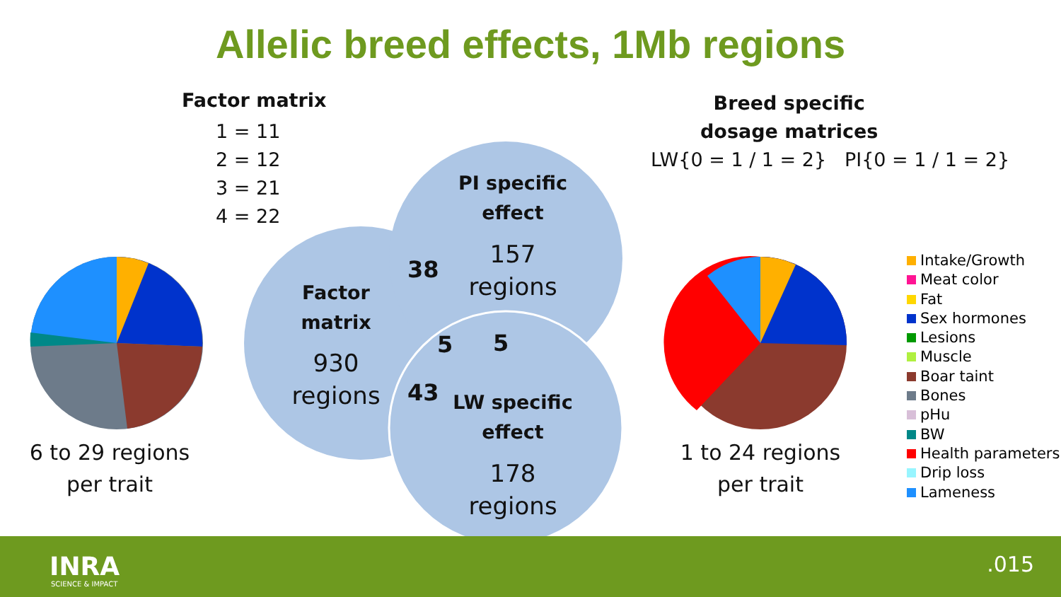Allelic breed effects, 1Mb regions
Factor matrix
1 = 11
2 = 12
3 = 21
4 = 22
Breed specific
dosage matrices
LW{0 = 1 / 1 = 2} PI{0 = 1 / 1 = 2}
PI specific effect
157 regions
38
Factor matrix
930 regions
5 5
43
LW specific effect
178 regions
6 to 29 regions per trait
1 to 24 regions per trait
Intake/Growth
Meat color
Fat
Sex hormones
Lesions
Muscle
Boar taint
Bones
pHu
BW
Health parameters
Drip loss
Lameness
INRA
SCIENCE & IMPACT
.015